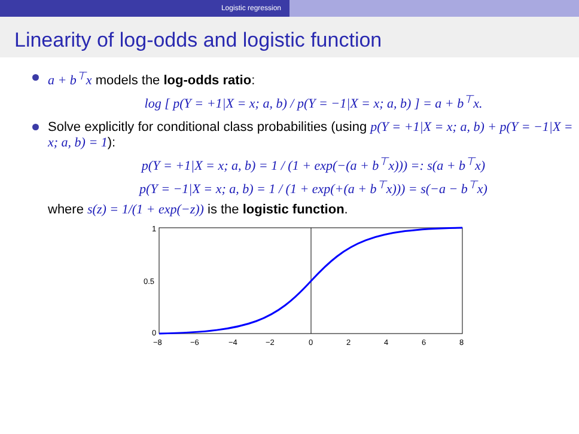Logistic regression
Linearity of log-odds and logistic function
a + b<sup>⊤</sup>x models the log-odds ratio:
log [ p(Y = +1|X = x; a, b) / p(Y = −1|X = x; a, b) ] = a + b<sup>⊤</sup>x.
Solve explicitly for conditional class probabilities (using p(Y = +1|X = x; a, b) + p(Y = −1|X = x; a, b) = 1):
p(Y = +1|X = x; a, b) = 1 / (1 + exp(−(a + b<sup>⊤</sup>x))) =: s(a + b<sup>⊤</sup>x)
p(Y = −1|X = x; a, b) = 1 / (1 + exp(+(a + b<sup>⊤</sup>x))) = s(−a − b<sup>⊤</sup>x)
where s(z) = 1/(1 + exp(−z)) is the logistic function.
1
0.5
0
−8
−6
−4
−2
0
2
4
6
8